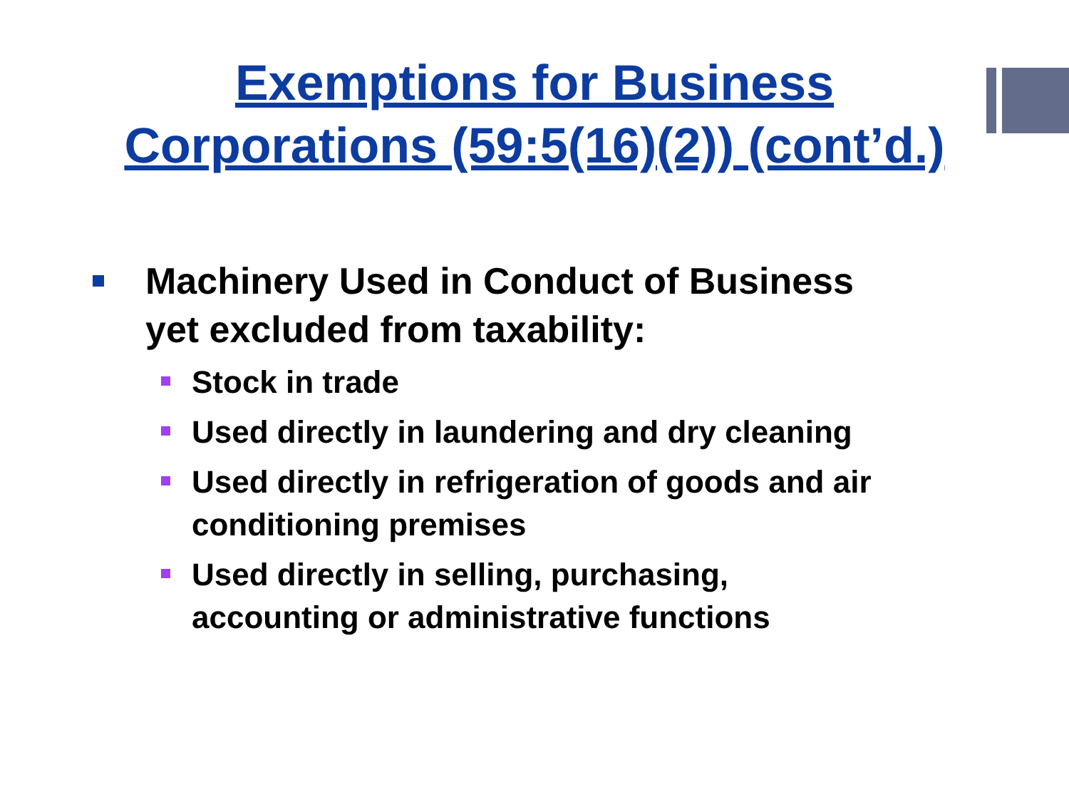Exemptions for Business
Corporations (59:5(16)(2)) (cont’d.)
Machinery Used in Conduct of Business
yet excluded from taxability:
Stock in trade
Used directly in laundering and dry cleaning
Used directly in refrigeration of goods and air
conditioning premises
Used directly in selling, purchasing,
accounting or administrative functions